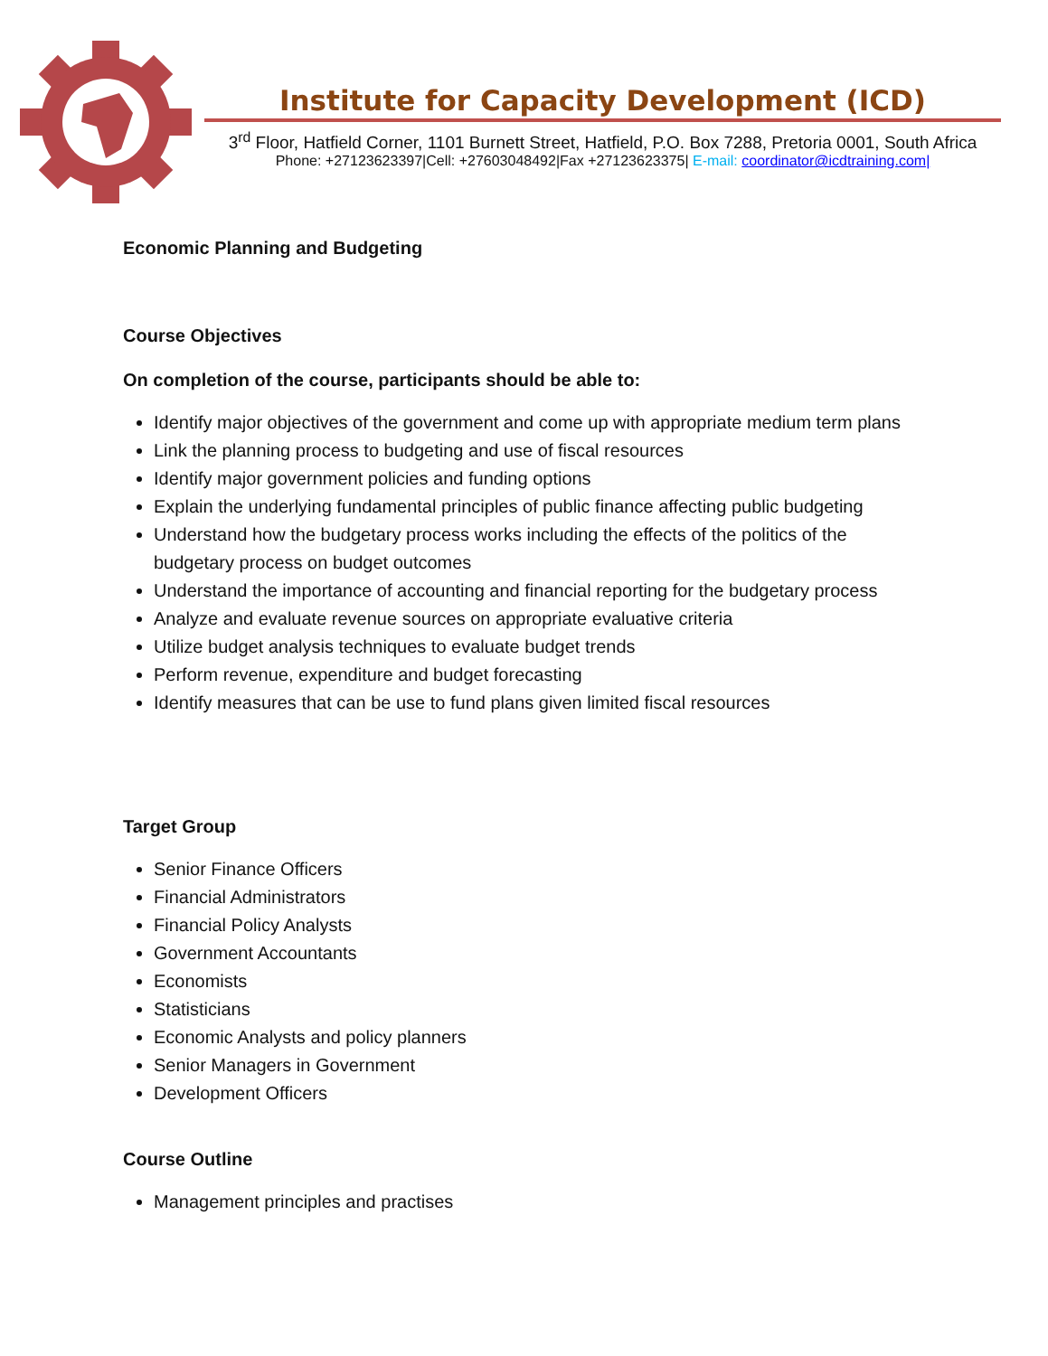Institute for Capacity Development (ICD)
3<sup>rd</sup> Floor, Hatfield Corner, 1101 Burnett Street, Hatfield, P.O. Box 7288, Pretoria 0001, South Africa
Phone: +27123623397|Cell: +27603048492|Fax +27123623375| E-mail: coordinator@icdtraining.com|
Economic Planning and Budgeting
Course Objectives
On completion of the course, participants should be able to:
Identify major objectives of the government and come up with appropriate medium term plans
Link the planning process to budgeting and use of fiscal resources
Identify major government policies and funding options
Explain the underlying fundamental principles of public finance affecting public budgeting
Understand how the budgetary process works including the effects of the politics of the budgetary process on budget outcomes
Understand the importance of accounting and financial reporting for the budgetary process
Analyze and evaluate revenue sources on appropriate evaluative criteria
Utilize budget analysis techniques to evaluate budget trends
Perform revenue, expenditure and budget forecasting
Identify measures that can be use to fund plans given limited fiscal resources
Target Group
Senior Finance Officers
Financial Administrators
Financial Policy Analysts
Government Accountants
Economists
Statisticians
Economic Analysts and policy planners
Senior Managers in Government
Development Officers
Course Outline
Management principles and practises